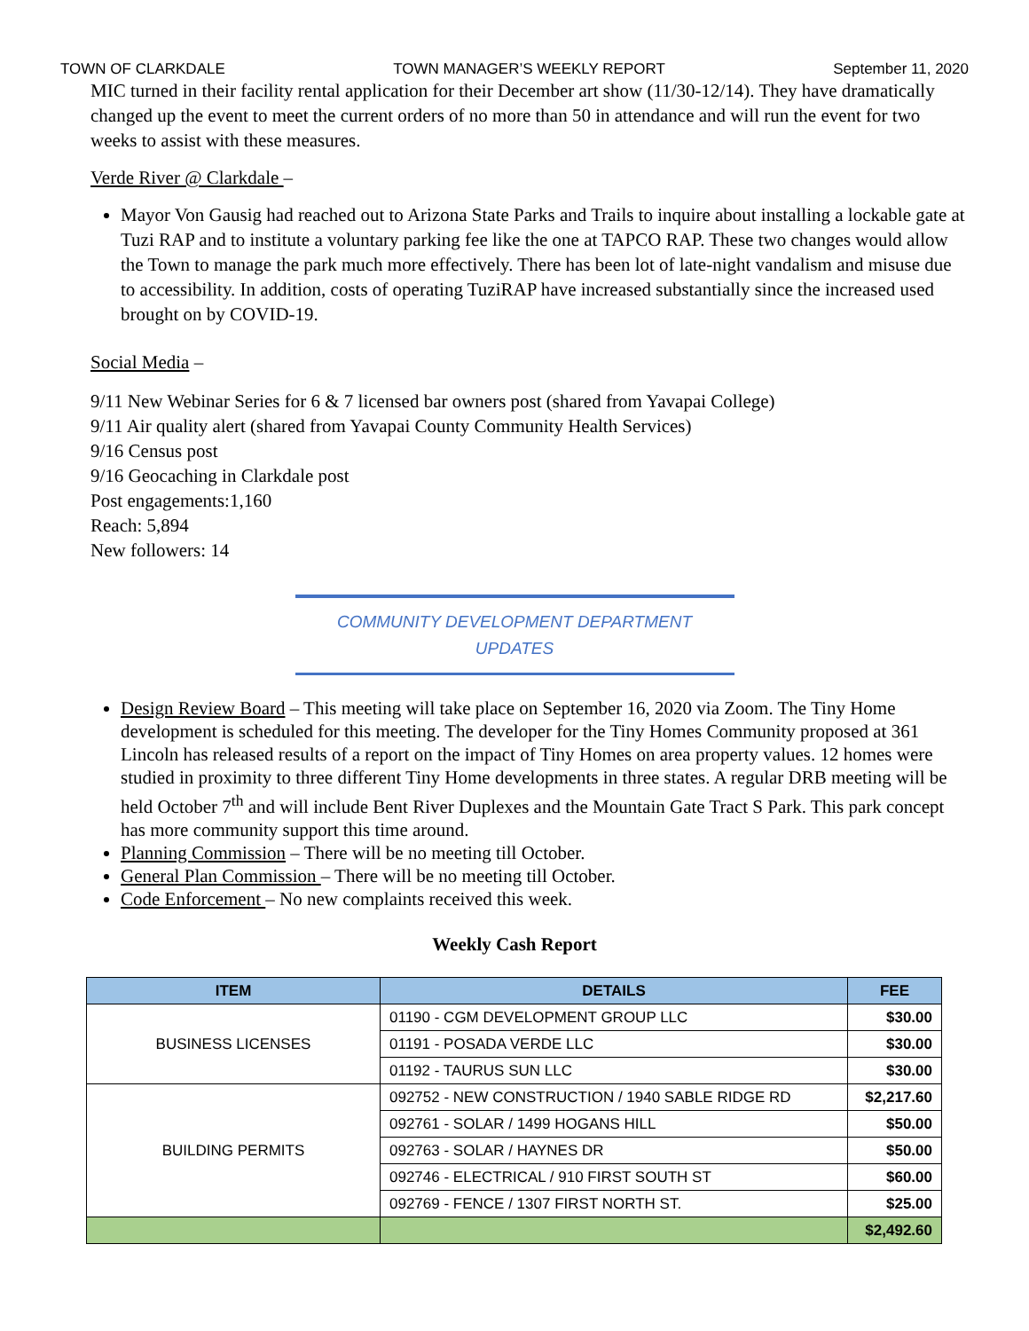TOWN OF CLARKDALE TOWN MANAGER’S WEEKLY REPORT September 11, 2020
MIC turned in their facility rental application for their December art show (11/30-12/14). They have dramatically changed up the event to meet the current orders of no more than 50 in attendance and will run the event for two weeks to assist with these measures.
Verde River @ Clarkdale –
Mayor Von Gausig had reached out to Arizona State Parks and Trails to inquire about installing a lockable gate at Tuzi RAP and to institute a voluntary parking fee like the one at TAPCO RAP. These two changes would allow the Town to manage the park much more effectively. There has been lot of late-night vandalism and misuse due to accessibility. In addition, costs of operating TuziRAP have increased substantially since the increased used brought on by COVID-19.
Social Media –
9/11 New Webinar Series for 6 & 7 licensed bar owners post (shared from Yavapai College)
9/11 Air quality alert (shared from Yavapai County Community Health Services)
9/16 Census post
9/16 Geocaching in Clarkdale post
Post engagements:1,160
Reach: 5,894
New followers: 14
COMMUNITY DEVELOPMENT DEPARTMENT
UPDATES
Design Review Board – This meeting will take place on September 16, 2020 via Zoom. The Tiny Home development is scheduled for this meeting. The developer for the Tiny Homes Community proposed at 361 Lincoln has released results of a report on the impact of Tiny Homes on area property values. 12 homes were studied in proximity to three different Tiny Home developments in three states. A regular DRB meeting will be held October 7<sup>th</sup> and will include Bent River Duplexes and the Mountain Gate Tract S Park. This park concept has more community support this time around.
Planning Commission – There will be no meeting till October.
General Plan Commission – There will be no meeting till October.
Code Enforcement – No new complaints received this week.
Weekly Cash Report
| ITEM | DETAILS | FEE |
| --- | --- | --- |
| BUSINESS LICENSES | 01190 - CGM DEVELOPMENT GROUP LLC | $30.00 |
| | 01191 - POSADA VERDE LLC | $30.00 |
| | 01192 - TAURUS SUN LLC | $30.00 |
| BUILDING PERMITS | 092752 - NEW CONSTRUCTION / 1940 SABLE RIDGE RD | $2,217.60 |
| | 092761 - SOLAR / 1499 HOGANS HILL | $50.00 |
| | 092763 - SOLAR / HAYNES DR | $50.00 |
| | 092746 - ELECTRICAL / 910 FIRST SOUTH ST | $60.00 |
| | 092769 - FENCE / 1307 FIRST NORTH ST. | $25.00 |
| | | $2,492.60 |